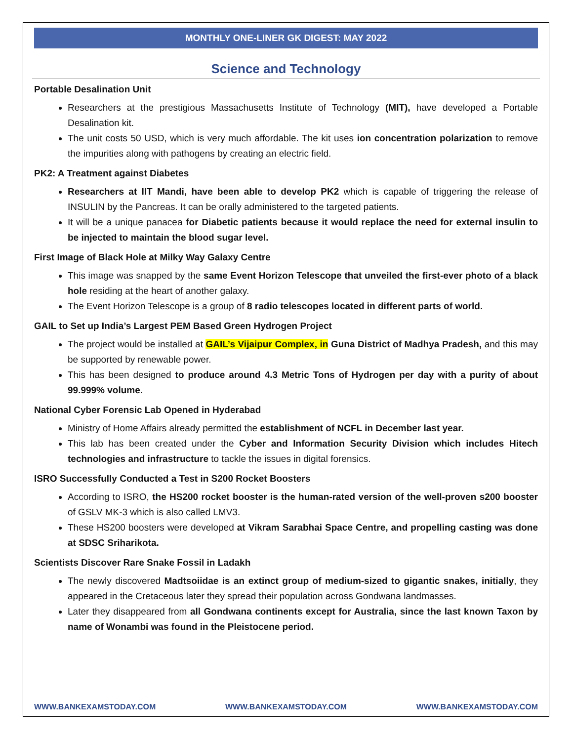MONTHLY ONE-LINER GK DIGEST: MAY 2022
Science and Technology
Portable Desalination Unit
Researchers at the prestigious Massachusetts Institute of Technology (MIT), have developed a Portable Desalination kit.
The unit costs 50 USD, which is very much affordable. The kit uses ion concentration polarization to remove the impurities along with pathogens by creating an electric field.
PK2: A Treatment against Diabetes
Researchers at IIT Mandi, have been able to develop PK2 which is capable of triggering the release of INSULIN by the Pancreas. It can be orally administered to the targeted patients.
It will be a unique panacea for Diabetic patients because it would replace the need for external insulin to be injected to maintain the blood sugar level.
First Image of Black Hole at Milky Way Galaxy Centre
This image was snapped by the same Event Horizon Telescope that unveiled the first-ever photo of a black hole residing at the heart of another galaxy.
The Event Horizon Telescope is a group of 8 radio telescopes located in different parts of world.
GAIL to Set up India’s Largest PEM Based Green Hydrogen Project
The project would be installed at GAIL’s Vijaipur Complex, in Guna District of Madhya Pradesh, and this may be supported by renewable power.
This has been designed to produce around 4.3 Metric Tons of Hydrogen per day with a purity of about 99.999% volume.
National Cyber Forensic Lab Opened in Hyderabad
Ministry of Home Affairs already permitted the establishment of NCFL in December last year.
This lab has been created under the Cyber and Information Security Division which includes Hitech technologies and infrastructure to tackle the issues in digital forensics.
ISRO Successfully Conducted a Test in S200 Rocket Boosters
According to ISRO, the HS200 rocket booster is the human-rated version of the well-proven s200 booster of GSLV MK-3 which is also called LMV3.
These HS200 boosters were developed at Vikram Sarabhai Space Centre, and propelling casting was done at SDSC Sriharikota.
Scientists Discover Rare Snake Fossil in Ladakh
The newly discovered Madtsoiidae is an extinct group of medium-sized to gigantic snakes, initially, they appeared in the Cretaceous later they spread their population across Gondwana landmasses.
Later they disappeared from all Gondwana continents except for Australia, since the last known Taxon by name of Wonambi was found in the Pleistocene period.
WWW.BANKEXAMSTODAY.COM WWW.BANKEXAMSTODAY.COM WWW.BANKEXAMSTODAY.COM